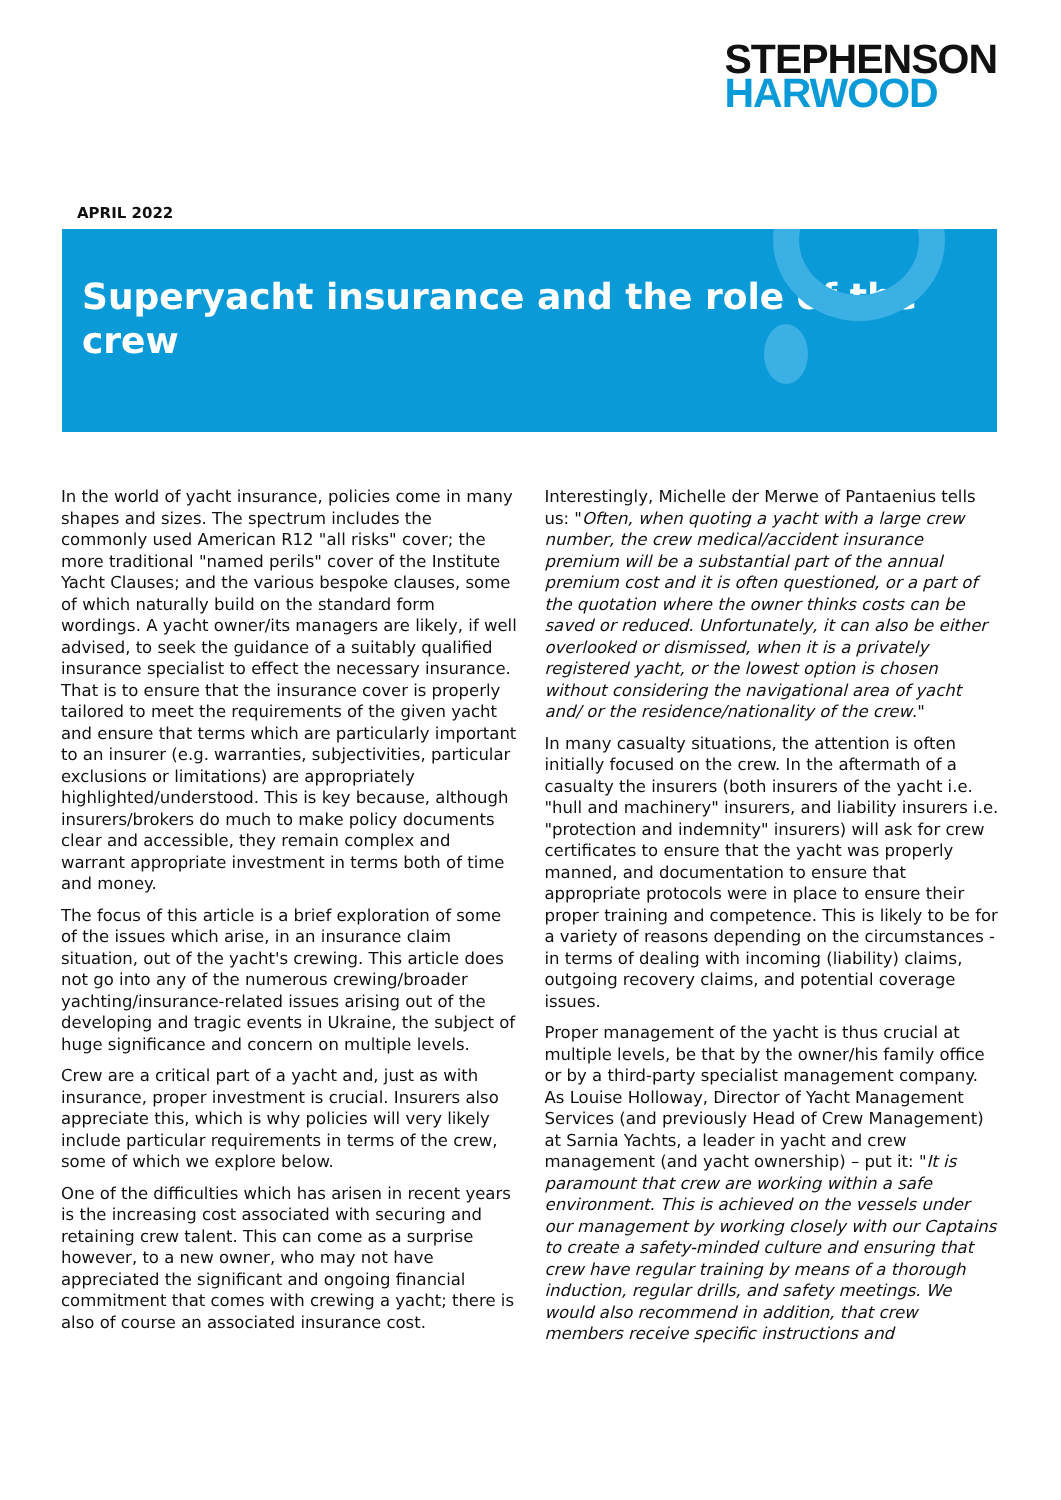STEPHENSON
HARWOOD
APRIL 2022
Superyacht insurance and the role of the crew
In the world of yacht insurance, policies come in many shapes and sizes. The spectrum includes the commonly used American R12 "all risks" cover; the more traditional "named perils" cover of the Institute Yacht Clauses; and the various bespoke clauses, some of which naturally build on the standard form wordings. A yacht owner/its managers are likely, if well advised, to seek the guidance of a suitably qualified insurance specialist to effect the necessary insurance. That is to ensure that the insurance cover is properly tailored to meet the requirements of the given yacht and ensure that terms which are particularly important to an insurer (e.g. warranties, subjectivities, particular exclusions or limitations) are appropriately highlighted/understood. This is key because, although insurers/brokers do much to make policy documents clear and accessible, they remain complex and warrant appropriate investment in terms both of time and money.
The focus of this article is a brief exploration of some of the issues which arise, in an insurance claim situation, out of the yacht's crewing. This article does not go into any of the numerous crewing/broader yachting/insurance-related issues arising out of the developing and tragic events in Ukraine, the subject of huge significance and concern on multiple levels.
Crew are a critical part of a yacht and, just as with insurance, proper investment is crucial. Insurers also appreciate this, which is why policies will very likely include particular requirements in terms of the crew, some of which we explore below.
One of the difficulties which has arisen in recent years is the increasing cost associated with securing and retaining crew talent. This can come as a surprise however, to a new owner, who may not have appreciated the significant and ongoing financial commitment that comes with crewing a yacht; there is also of course an associated insurance cost. Interestingly, Michelle der Merwe of Pantaenius tells us: "Often, when quoting a yacht with a large crew number, the crew medical/accident insurance premium will be a substantial part of the annual premium cost and it is often questioned, or a part of the quotation where the owner thinks costs can be saved or reduced. Unfortunately, it can also be either overlooked or dismissed, when it is a privately registered yacht, or the lowest option is chosen without considering the navigational area of yacht and/ or the residence/nationality of the crew."
In many casualty situations, the attention is often initially focused on the crew. In the aftermath of a casualty the insurers (both insurers of the yacht i.e. "hull and machinery" insurers, and liability insurers i.e. "protection and indemnity" insurers) will ask for crew certificates to ensure that the yacht was properly manned, and documentation to ensure that appropriate protocols were in place to ensure their proper training and competence. This is likely to be for a variety of reasons depending on the circumstances - in terms of dealing with incoming (liability) claims, outgoing recovery claims, and potential coverage issues.
Proper management of the yacht is thus crucial at multiple levels, be that by the owner/his family office or by a third-party specialist management company. As Louise Holloway, Director of Yacht Management Services (and previously Head of Crew Management) at Sarnia Yachts, a leader in yacht and crew management (and yacht ownership) – put it: "It is paramount that crew are working within a safe environment. This is achieved on the vessels under our management by working closely with our Captains to create a safety-minded culture and ensuring that crew have regular training by means of a thorough induction, regular drills, and safety meetings. We would also recommend in addition, that crew members receive specific instructions and